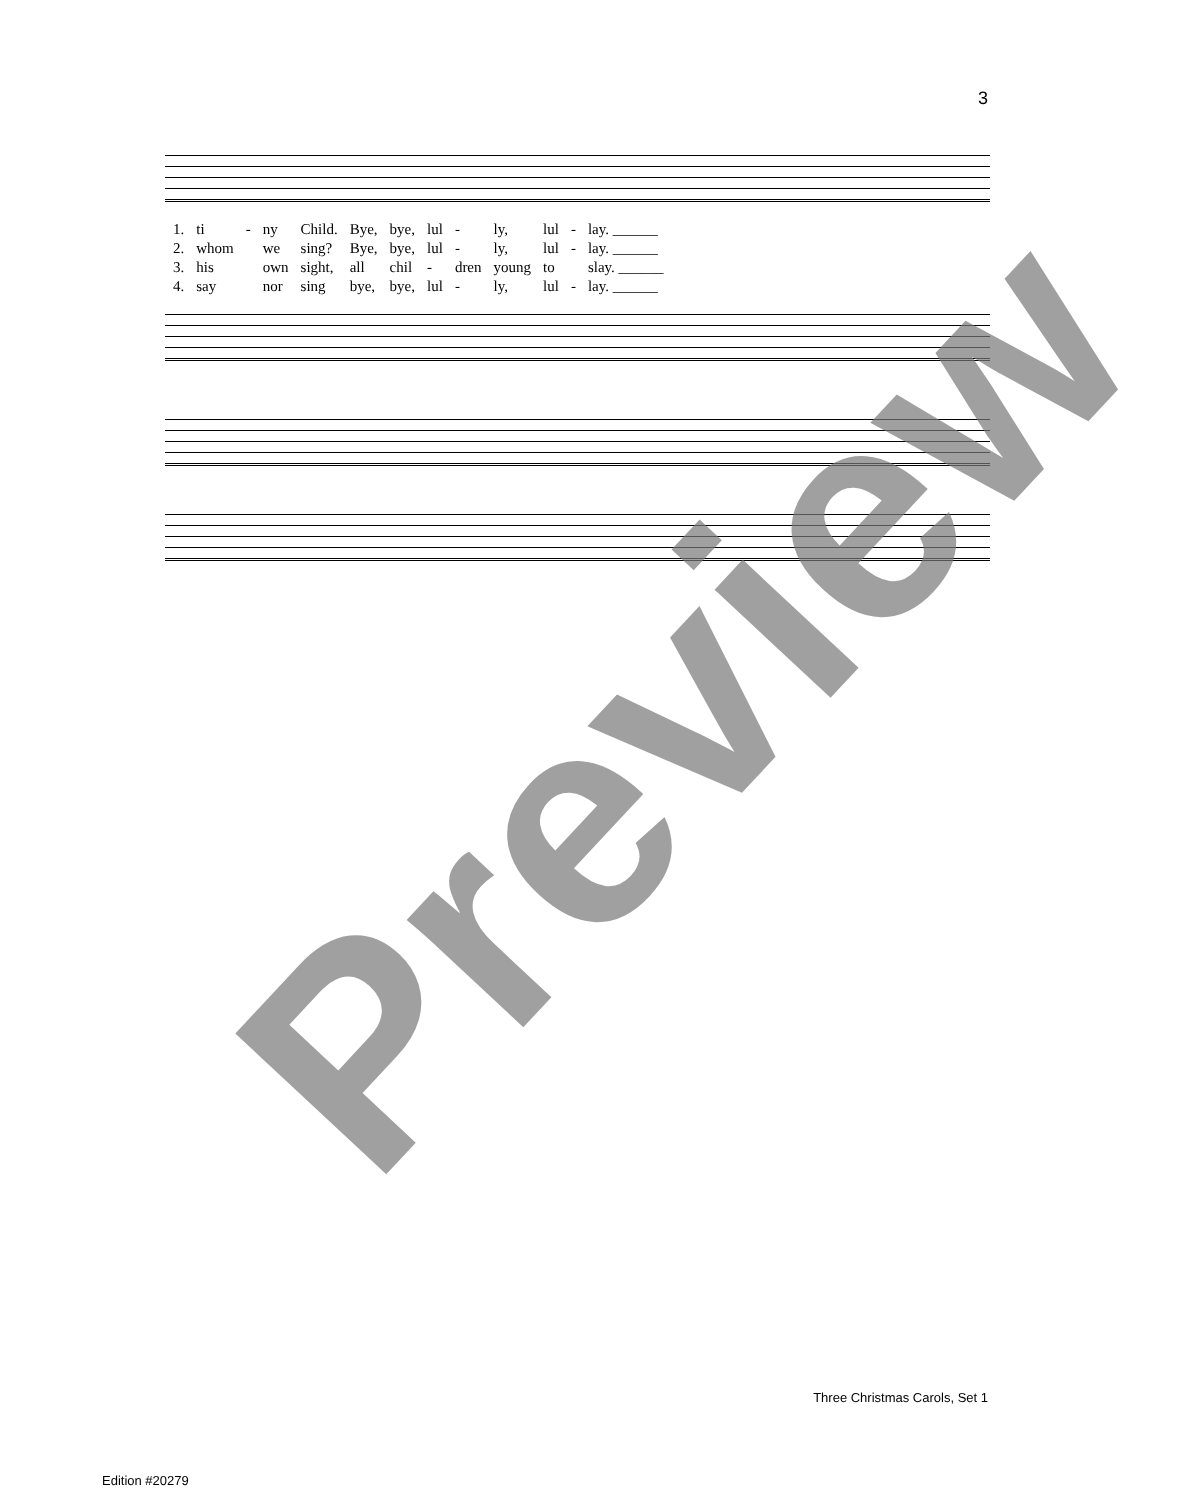3
| 1. | ti | - | ny | Child. | Bye, | bye, | lul | - | ly, | lul | - | lay. ______ |
| 2. | whom | | we | sing? | Bye, | bye, | lul | - | ly, | lul | - | lay. ______ |
| 3. | his | | own | sight, | all | chil | - | dren | young | to | | slay. ______ |
| 4. | say | | nor | sing | bye, | bye, | lul | - | ly, | lul | - | lay. ______ |
Preview
Three Christmas Carols, Set 1
Edition #20279